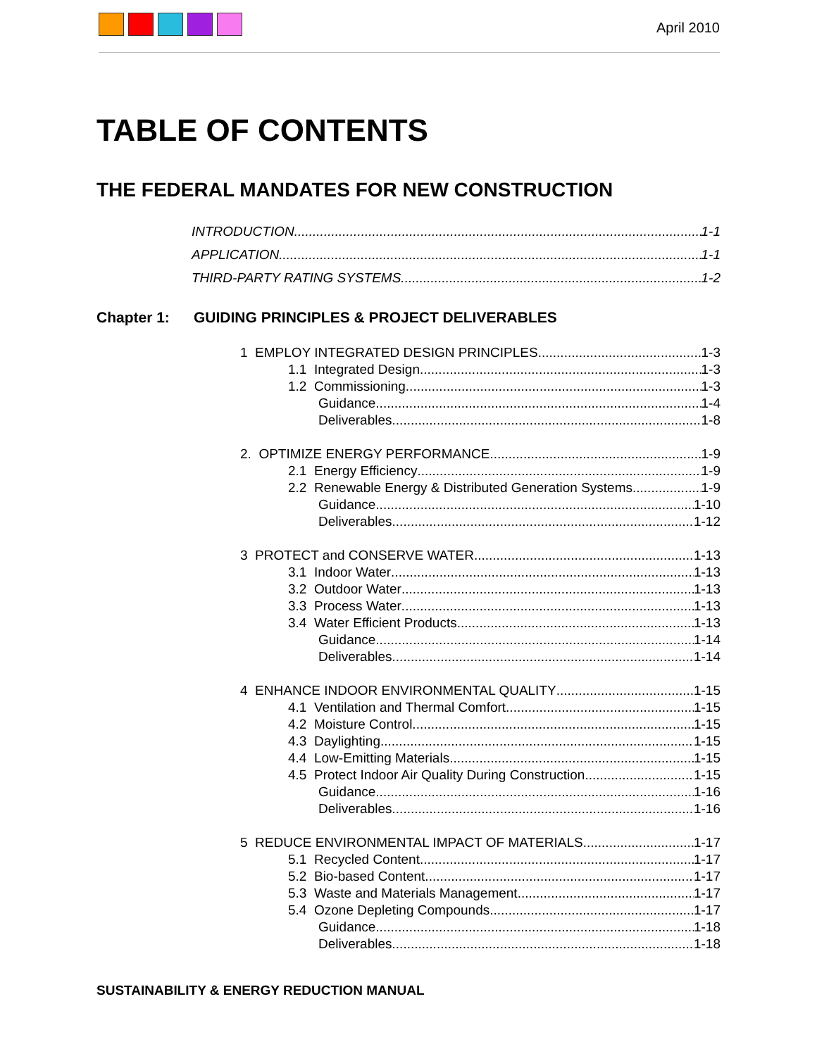April 2010
TABLE OF CONTENTS
THE FEDERAL MANDATES FOR NEW CONSTRUCTION
INTRODUCTION 1-1
APPLICATION 1-1
THIRD-PARTY RATING SYSTEMS 1-2
Chapter 1: GUIDING PRINCIPLES & PROJECT DELIVERABLES
1 EMPLOY INTEGRATED DESIGN PRINCIPLES 1-3
1.1 Integrated Design 1-3
1.2 Commissioning 1-3
Guidance 1-4
Deliverables 1-8
2. OPTIMIZE ENERGY PERFORMANCE 1-9
2.1 Energy Efficiency 1-9
2.2 Renewable Energy & Distributed Generation Systems 1-9
Guidance 1-10
Deliverables 1-12
3 PROTECT and CONSERVE WATER 1-13
3.1 Indoor Water 1-13
3.2 Outdoor Water 1-13
3.3 Process Water 1-13
3.4 Water Efficient Products 1-13
Guidance 1-14
Deliverables 1-14
4 ENHANCE INDOOR ENVIRONMENTAL QUALITY 1-15
4.1 Ventilation and Thermal Comfort 1-15
4.2 Moisture Control 1-15
4.3 Daylighting 1-15
4.4 Low-Emitting Materials 1-15
4.5 Protect Indoor Air Quality During Construction 1-15
Guidance 1-16
Deliverables 1-16
5 REDUCE ENVIRONMENTAL IMPACT OF MATERIALS 1-17
5.1 Recycled Content 1-17
5.2 Bio-based Content 1-17
5.3 Waste and Materials Management 1-17
5.4 Ozone Depleting Compounds 1-17
Guidance 1-18
Deliverables 1-18
SUSTAINABILITY & ENERGY REDUCTION MANUAL